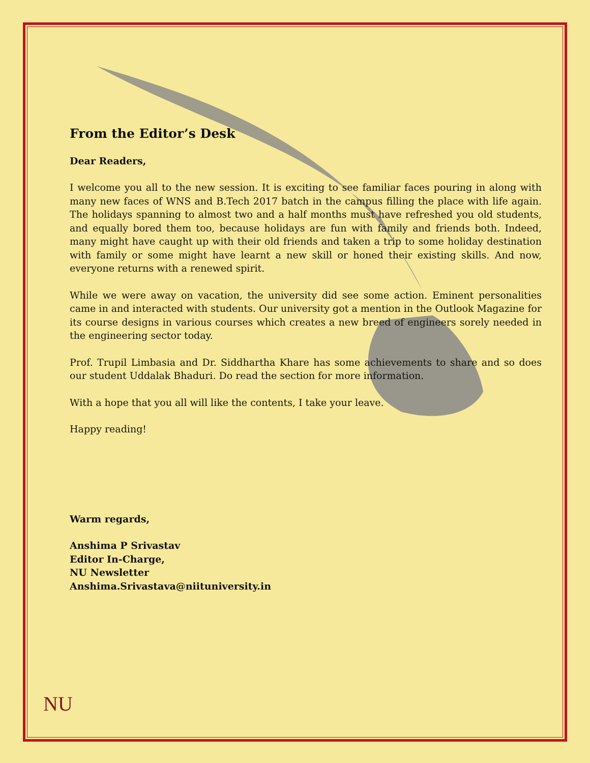From the Editor’s Desk
Dear Readers,
I welcome you all to the new session. It is exciting to see familiar faces pouring in along with many new faces of WNS and B.Tech 2017 batch in the campus filling the place with life again. The holidays spanning to almost two and a half months must have refreshed you old students, and equally bored them too, because holidays are fun with family and friends both. Indeed, many might have caught up with their old friends and taken a trip to some holiday destination with family or some might have learnt a new skill or honed their existing skills. And now, everyone returns with a renewed spirit.
While we were away on vacation, the university did see some action. Eminent personalities came in and interacted with students. Our university got a mention in the Outlook Magazine for its course designs in various courses which creates a new breed of engineers sorely needed in the engineering sector today.
Prof. Trupil Limbasia and Dr. Siddhartha Khare has some achievements to share and so does our student Uddalak Bhaduri. Do read the section for more information.
With a hope that you all will like the contents, I take your leave.
Happy reading!
Warm regards,
Anshima P Srivastav
Editor In-Charge,
NU Newsletter
Anshima.Srivastava@niituniversity.in
NU